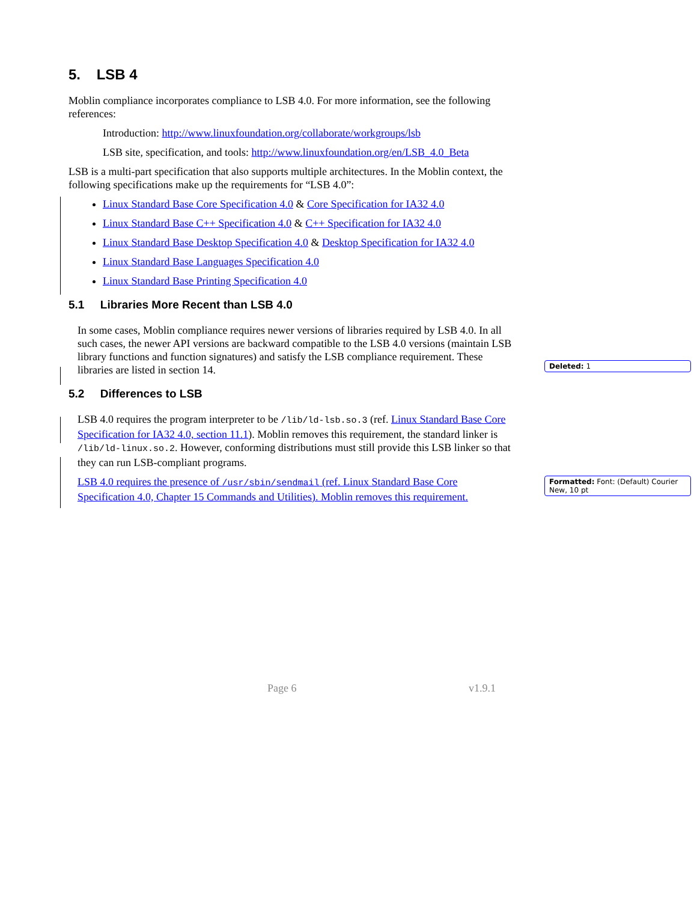5. LSB 4
Moblin compliance incorporates compliance to LSB 4.0. For more information, see the following references:
Introduction: http://www.linuxfoundation.org/collaborate/workgroups/lsb
LSB site, specification, and tools: http://www.linuxfoundation.org/en/LSB_4.0_Beta
LSB is a multi-part specification that also supports multiple architectures. In the Moblin context, the following specifications make up the requirements for “LSB 4.0”:
Linux Standard Base Core Specification 4.0 & Core Specification for IA32 4.0
Linux Standard Base C++ Specification 4.0 & C++ Specification for IA32 4.0
Linux Standard Base Desktop Specification 4.0 & Desktop Specification for IA32 4.0
Linux Standard Base Languages Specification 4.0
Linux Standard Base Printing Specification 4.0
5.1 Libraries More Recent than LSB 4.0
In some cases, Moblin compliance requires newer versions of libraries required by LSB 4.0. In all such cases, the newer API versions are backward compatible to the LSB 4.0 versions (maintain LSB library functions and function signatures) and satisfy the LSB compliance requirement. These libraries are listed in section 14.
5.2 Differences to LSB
LSB 4.0 requires the program interpreter to be /lib/ld-lsb.so.3 (ref. Linux Standard Base Core Specification for IA32 4.0, section 11.1). Moblin removes this requirement, the standard linker is /lib/ld-linux.so.2. However, conforming distributions must still provide this LSB linker so that they can run LSB-compliant programs.
LSB 4.0 requires the presence of /usr/sbin/sendmail (ref. Linux Standard Base Core Specification 4.0, Chapter 15 Commands and Utilities). Moblin removes this requirement.
Deleted: 1
Formatted: Font: (Default) Courier New, 10 pt
Page 6 v1.9.1